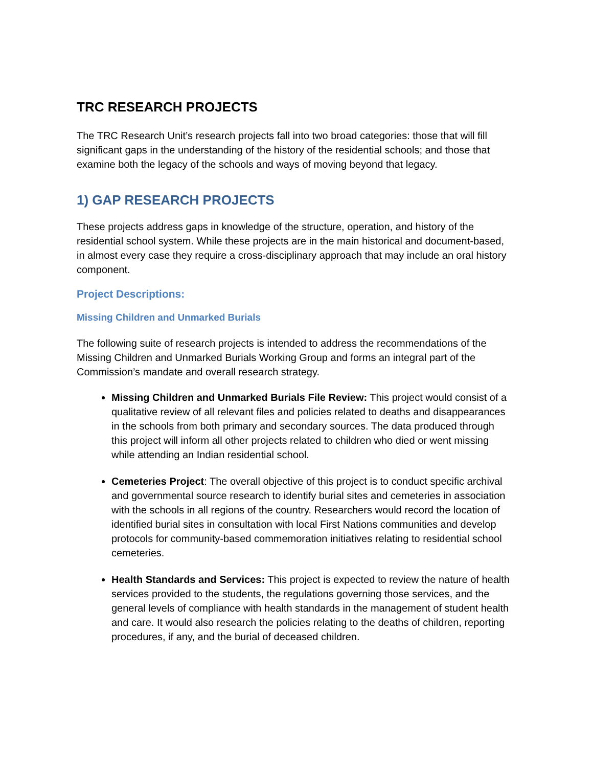TRC RESEARCH PROJECTS
The TRC Research Unit’s research projects fall into two broad categories: those that will fill significant gaps in the understanding of the history of the residential schools; and those that examine both the legacy of the schools and ways of moving beyond that legacy.
1) GAP RESEARCH PROJECTS
These projects address gaps in knowledge of the structure, operation, and history of the residential school system. While these projects are in the main historical and document-based, in almost every case they require a cross-disciplinary approach that may include an oral history component.
Project Descriptions:
Missing Children and Unmarked Burials
The following suite of research projects is intended to address the recommendations of the Missing Children and Unmarked Burials Working Group and forms an integral part of the Commission’s mandate and overall research strategy.
Missing Children and Unmarked Burials File Review: This project would consist of a qualitative review of all relevant files and policies related to deaths and disappearances in the schools from both primary and secondary sources. The data produced through this project will inform all other projects related to children who died or went missing while attending an Indian residential school.
Cemeteries Project: The overall objective of this project is to conduct specific archival and governmental source research to identify burial sites and cemeteries in association with the schools in all regions of the country. Researchers would record the location of identified burial sites in consultation with local First Nations communities and develop protocols for community-based commemoration initiatives relating to residential school cemeteries.
Health Standards and Services: This project is expected to review the nature of health services provided to the students, the regulations governing those services, and the general levels of compliance with health standards in the management of student health and care. It would also research the policies relating to the deaths of children, reporting procedures, if any, and the burial of deceased children.